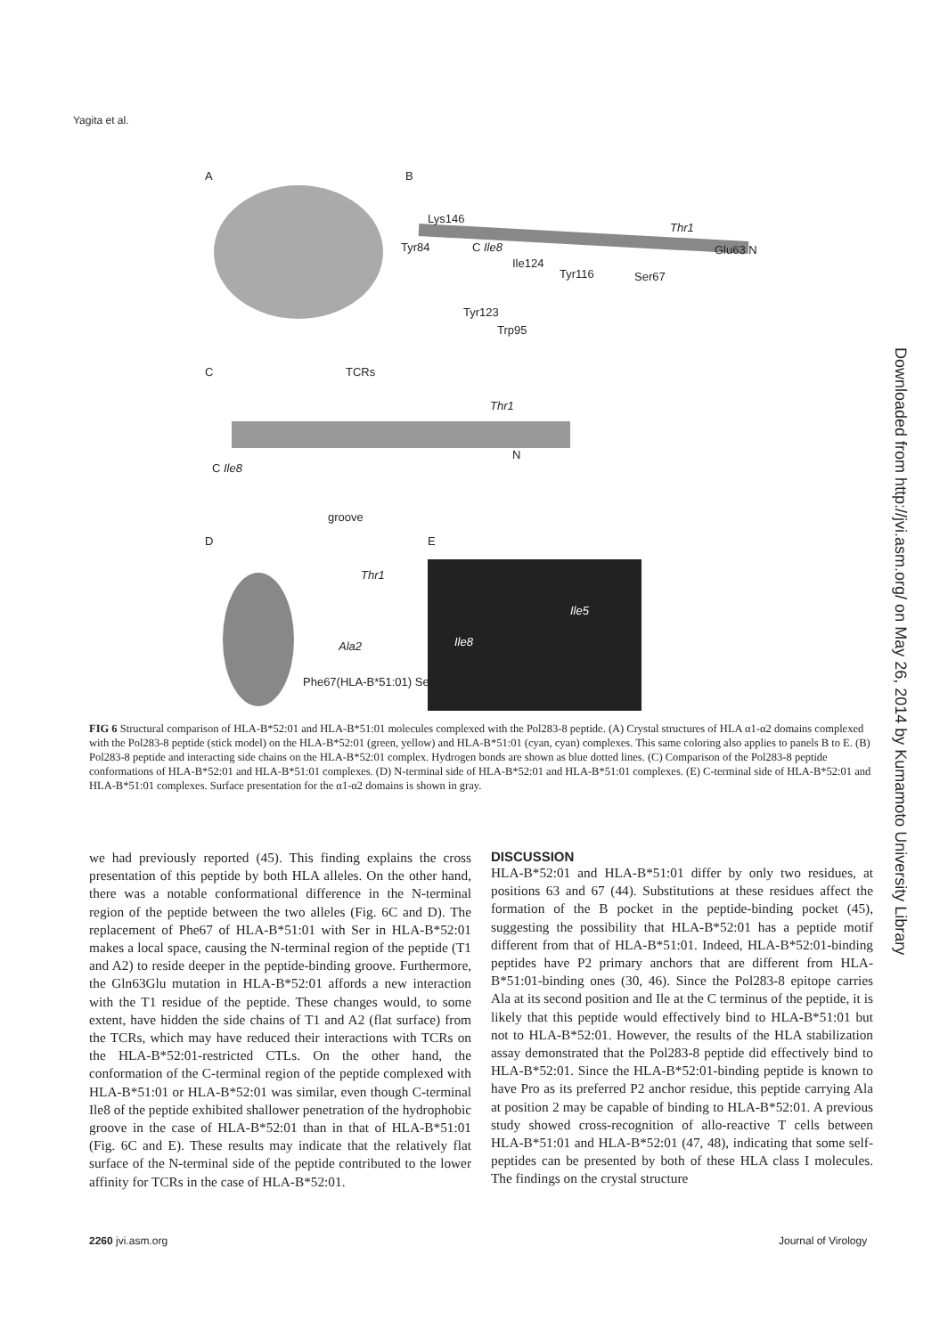Yagita et al.
A B
Lys146
Tyr84 C Ile8
Ile124
Tyr116 Ser67
Thr1
Glu63 N
Tyr123
Trp95
C TCRs
Thr1
C Ile8
N
groove
D E
Thr1
Ala2
Ile5
Ile8
Phe67(HLA-B*51:01) Ser67(HLA-B*52:01)
FIG 6 Structural comparison of HLA-B*52:01 and HLA-B*51:01 molecules complexed with the Pol283-8 peptide. (A) Crystal structures of HLA α1-α2 domains complexed with the Pol283-8 peptide (stick model) on the HLA-B*52:01 (green, yellow) and HLA-B*51:01 (cyan, cyan) complexes. This same coloring also applies to panels B to E. (B) Pol283-8 peptide and interacting side chains on the HLA-B*52:01 complex. Hydrogen bonds are shown as blue dotted lines. (C) Comparison of the Pol283-8 peptide conformations of HLA-B*52:01 and HLA-B*51:01 complexes. (D) N-terminal side of HLA-B*52:01 and HLA-B*51:01 complexes. (E) C-terminal side of HLA-B*52:01 and HLA-B*51:01 complexes. Surface presentation for the α1-α2 domains is shown in gray.
we had previously reported (45). This finding explains the cross presentation of this peptide by both HLA alleles. On the other hand, there was a notable conformational difference in the N-terminal region of the peptide between the two alleles (Fig. 6C and D). The replacement of Phe67 of HLA-B*51:01 with Ser in HLA-B*52:01 makes a local space, causing the N-terminal region of the peptide (T1 and A2) to reside deeper in the peptide-binding groove. Furthermore, the Gln63Glu mutation in HLA-B*52:01 affords a new interaction with the T1 residue of the peptide. These changes would, to some extent, have hidden the side chains of T1 and A2 (flat surface) from the TCRs, which may have reduced their interactions with TCRs on the HLA-B*52:01-restricted CTLs. On the other hand, the conformation of the C-terminal region of the peptide complexed with HLA-B*51:01 or HLA-B*52:01 was similar, even though C-terminal Ile8 of the peptide exhibited shallower penetration of the hydrophobic groove in the case of HLA-B*52:01 than in that of HLA-B*51:01 (Fig. 6C and E). These results may indicate that the relatively flat surface of the N-terminal side of the peptide contributed to the lower affinity for TCRs in the case of HLA-B*52:01.
DISCUSSION
HLA-B*52:01 and HLA-B*51:01 differ by only two residues, at positions 63 and 67 (44). Substitutions at these residues affect the formation of the B pocket in the peptide-binding pocket (45), suggesting the possibility that HLA-B*52:01 has a peptide motif different from that of HLA-B*51:01. Indeed, HLA-B*52:01-binding peptides have P2 primary anchors that are different from HLA-B*51:01-binding ones (30, 46). Since the Pol283-8 epitope carries Ala at its second position and Ile at the C terminus of the peptide, it is likely that this peptide would effectively bind to HLA-B*51:01 but not to HLA-B*52:01. However, the results of the HLA stabilization assay demonstrated that the Pol283-8 peptide did effectively bind to HLA-B*52:01. Since the HLA-B*52:01-binding peptide is known to have Pro as its preferred P2 anchor residue, this peptide carrying Ala at position 2 may be capable of binding to HLA-B*52:01. A previous study showed cross-recognition of allo-reactive T cells between HLA-B*51:01 and HLA-B*52:01 (47, 48), indicating that some self-peptides can be presented by both of these HLA class I molecules. The findings on the crystal structure
Downloaded from http://jvi.asm.org/ on May 26, 2014 by Kumamoto University Library
2260 jvi.asm.org Journal of Virology